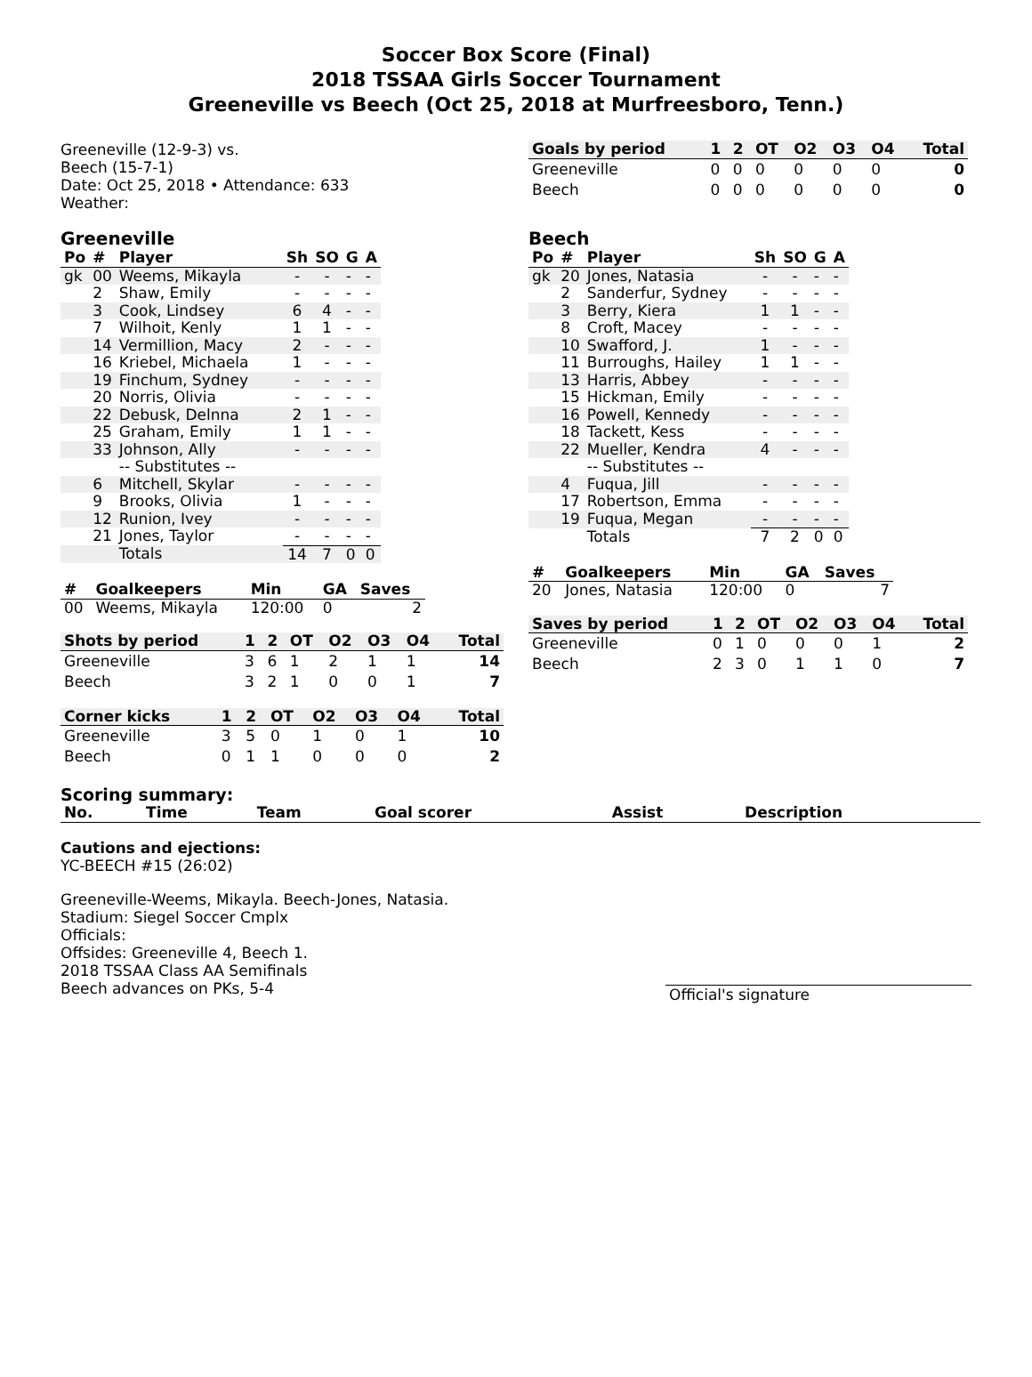Soccer Box Score (Final)
2018 TSSAA Girls Soccer Tournament
Greeneville vs Beech (Oct 25, 2018 at Murfreesboro, Tenn.)
Greeneville (12-9-3) vs.
Beech (15-7-1)
Date: Oct 25, 2018 • Attendance: 633
Weather:
| Goals by period | 1 | 2 | OT | O2 | O3 | O4 | Total |
| --- | --- | --- | --- | --- | --- | --- | --- |
| Greeneville | 0 | 0 | 0 | 0 | 0 | 0 | 0 |
| Beech | 0 | 0 | 0 | 0 | 0 | 0 | 0 |
Greeneville
| Po | # | Player | Sh | SO | G | A |
| --- | --- | --- | --- | --- | --- | --- |
| gk | 00 | Weems, Mikayla | - | - | - | - |
| | 2 | Shaw, Emily | - | - | - | - |
| | 3 | Cook, Lindsey | 6 | 4 | - | - |
| | 7 | Wilhoit, Kenly | 1 | 1 | - | - |
| | 14 | Vermillion, Macy | 2 | - | - | - |
| | 16 | Kriebel, Michaela | 1 | - | - | - |
| | 19 | Finchum, Sydney | - | - | - | - |
| | 20 | Norris, Olivia | - | - | - | - |
| | 22 | Debusk, Delnna | 2 | 1 | - | - |
| | 25 | Graham, Emily | 1 | 1 | - | - |
| | 33 | Johnson, Ally | - | - | - | - |
| | | -- Substitutes -- | | | | |
| | 6 | Mitchell, Skylar | - | - | - | - |
| | 9 | Brooks, Olivia | 1 | - | - | - |
| | 12 | Runion, Ivey | - | - | - | - |
| | 21 | Jones, Taylor | - | - | - | - |
| | | Totals | 14 | 7 | 0 | 0 |
| # | Goalkeepers | Min | GA | Saves |
| --- | --- | --- | --- | --- |
| 00 | Weems, Mikayla | 120:00 | 0 | 2 |
| Shots by period | 1 | 2 | OT | O2 | O3 | O4 | Total |
| --- | --- | --- | --- | --- | --- | --- | --- |
| Greeneville | 3 | 6 | 1 | 2 | 1 | 1 | 14 |
| Beech | 3 | 2 | 1 | 0 | 0 | 1 | 7 |
| Corner kicks | 1 | 2 | OT | O2 | O3 | O4 | Total |
| --- | --- | --- | --- | --- | --- | --- | --- |
| Greeneville | 3 | 5 | 0 | 1 | 0 | 1 | 10 |
| Beech | 0 | 1 | 1 | 0 | 0 | 0 | 2 |
Beech
| Po | # | Player | Sh | SO | G | A |
| --- | --- | --- | --- | --- | --- | --- |
| gk | 20 | Jones, Natasia | - | - | - | - |
| | 2 | Sanderfur, Sydney | - | - | - | - |
| | 3 | Berry, Kiera | 1 | 1 | - | - |
| | 8 | Croft, Macey | - | - | - | - |
| | 10 | Swafford, J. | 1 | - | - | - |
| | 11 | Burroughs, Hailey | 1 | 1 | - | - |
| | 13 | Harris, Abbey | - | - | - | - |
| | 15 | Hickman, Emily | - | - | - | - |
| | 16 | Powell, Kennedy | - | - | - | - |
| | 18 | Tackett, Kess | - | - | - | - |
| | 22 | Mueller, Kendra | 4 | - | - | - |
| | | -- Substitutes -- | | | | |
| | 4 | Fuqua, Jill | - | - | - | - |
| | 17 | Robertson, Emma | - | - | - | - |
| | 19 | Fuqua, Megan | - | - | - | - |
| | | Totals | 7 | 2 | 0 | 0 |
| # | Goalkeepers | Min | GA | Saves |
| --- | --- | --- | --- | --- |
| 20 | Jones, Natasia | 120:00 | 0 | 7 |
| Saves by period | 1 | 2 | OT | O2 | O3 | O4 | Total |
| --- | --- | --- | --- | --- | --- | --- | --- |
| Greeneville | 0 | 1 | 0 | 0 | 0 | 1 | 2 |
| Beech | 2 | 3 | 0 | 1 | 1 | 0 | 7 |
Scoring summary:
| No. | Time | Team | Goal scorer | Assist | Description |
| --- | --- | --- | --- | --- | --- |
Cautions and ejections:
YC-BEECH #15 (26:02)
Greeneville-Weems, Mikayla. Beech-Jones, Natasia.
Stadium: Siegel Soccer Cmplx
Officials:
Offsides: Greeneville 4, Beech 1.
2018 TSSAA Class AA Semifinals
Beech advances on PKs, 5-4
Official's signature